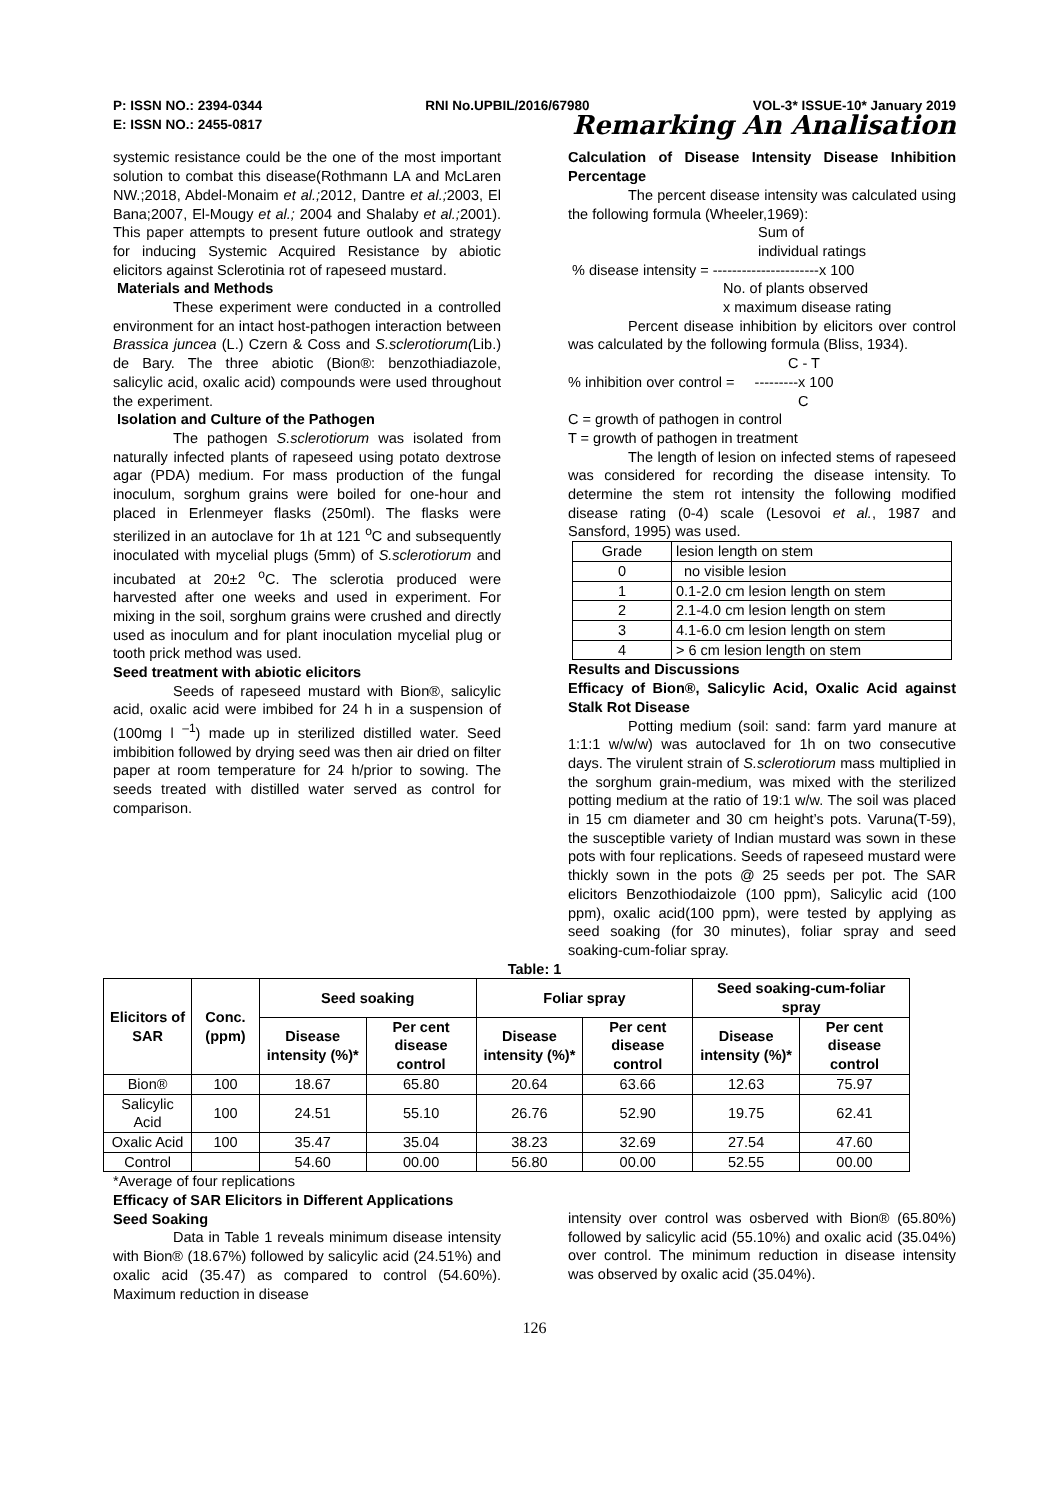P: ISSN NO.: 2394-0344 RNI No.UPBIL/2016/67980 VOL-3* ISSUE-10* January 2019
E: ISSN NO.: 2455-0817 Remarking An Analisation
systemic resistance could be the one of the most important solution to combat this disease(Rothmann LA and McLaren NW.;2018, Abdel-Monaim et al.; 2012, Dantre et al.; 2003, El Bana;2007, El-Mougy et al.; 2004 and Shalaby et al.; 2001). This paper attempts to present future outlook and strategy for inducing Systemic Acquired Resistance by abiotic elicitors against Sclerotinia rot of rapeseed mustard.
Materials and Methods
These experiment were conducted in a controlled environment for an intact host-pathogen interaction between Brassica juncea (L.) Czern & Coss and S.sclerotiorum(Lib.) de Bary. The three abiotic (Bion®: benzothiadiazole, salicylic acid, oxalic acid) compounds were used throughout the experiment.
Isolation and Culture of the Pathogen
The pathogen S.sclerotiorum was isolated from naturally infected plants of rapeseed using potato dextrose agar (PDA) medium. For mass production of the fungal inoculum, sorghum grains were boiled for one-hour and placed in Erlenmeyer flasks (250ml). The flasks were sterilized in an autoclave for 1h at 121 <sup>o</sup>C and subsequently inoculated with mycelial plugs (5mm) of S.sclerotiorum and incubated at 20±2 <sup>o</sup>C. The sclerotia produced were harvested after one weeks and used in experiment. For mixing in the soil, sorghum grains were crushed and directly used as inoculum and for plant inoculation mycelial plug or tooth prick method was used.
Seed treatment with abiotic elicitors
Seeds of rapeseed mustard with Bion®, salicylic acid, oxalic acid were imbibed for 24 h in a suspension of (100mg l <sup>–1</sup>) made up in sterilized distilled water. Seed imbibition followed by drying seed was then air dried on filter paper at room temperature for 24 h/prior to sowing. The seeds treated with distilled water served as control for comparison.
Calculation of Disease Intensity Disease Inhibition Percentage
The percent disease intensity was calculated using the following formula (Wheeler,1969):
Sum of
individual ratings
% disease intensity = ----------------------x 100
No. of plants observed
x maximum disease rating
Percent disease inhibition by elicitors over control was calculated by the following formula (Bliss, 1934).
C - T
% inhibition over control = ---------x 100
C
C = growth of pathogen in control
T = growth of pathogen in treatment
The length of lesion on infected stems of rapeseed was considered for recording the disease intensity. To determine the stem rot intensity the following modified disease rating (0-4) scale (Lesovoi et al., 1987 and Sansford, 1995) was used.
| Grade | lesion length on stem |
| 0 | no visible lesion |
| 1 | 0.1-2.0 cm lesion length on stem |
| 2 | 2.1-4.0 cm lesion length on stem |
| 3 | 4.1-6.0 cm lesion length on stem |
| 4 | > 6 cm lesion length on stem |
Results and Discussions
Efficacy of Bion®, Salicylic Acid, Oxalic Acid against Stalk Rot Disease
Potting medium (soil: sand: farm yard manure at 1:1:1 w/w/w) was autoclaved for 1h on two consecutive days. The virulent strain of S.sclerotiorum mass multiplied in the sorghum grain-medium, was mixed with the sterilized potting medium at the ratio of 19:1 w/w. The soil was placed in 15 cm diameter and 30 cm height’s pots. Varuna(T-59), the susceptible variety of Indian mustard was sown in these pots with four replications. Seeds of rapeseed mustard were thickly sown in the pots @ 25 seeds per pot. The SAR elicitors Benzothiodaizole (100 ppm), Salicylic acid (100 ppm), oxalic acid(100 ppm), were tested by applying as seed soaking (for 30 minutes), foliar spray and seed soaking-cum-foliar spray.
Table: 1
| Elicitors of SAR | Conc. (ppm) | Seed soaking | | Foliar spray | | Seed soaking-cum-foliar spray | |
| --- | --- | --- | --- | --- | --- | --- | --- |
| | | Disease intensity (%)* | Per cent disease control | Disease intensity (%)* | Per cent disease control | Disease intensity (%)* | Per cent disease control |
| Bion® | 100 | 18.67 | 65.80 | 20.64 | 63.66 | 12.63 | 75.97 |
| Salicylic Acid | 100 | 24.51 | 55.10 | 26.76 | 52.90 | 19.75 | 62.41 |
| Oxalic Acid | 100 | 35.47 | 35.04 | 38.23 | 32.69 | 27.54 | 47.60 |
| Control | | 54.60 | 00.00 | 56.80 | 00.00 | 52.55 | 00.00 |
*Average of four replications
Efficacy of SAR Elicitors in Different Applications
Seed Soaking
Data in Table 1 reveals minimum disease intensity with Bion® (18.67%) followed by salicylic acid (24.51%) and oxalic acid (35.47) as compared to control (54.60%). Maximum reduction in disease
intensity over control was osberved with Bion® (65.80%) followed by salicylic acid (55.10%) and oxalic acid (35.04%) over control. The minimum reduction in disease intensity was observed by oxalic acid (35.04%).
126